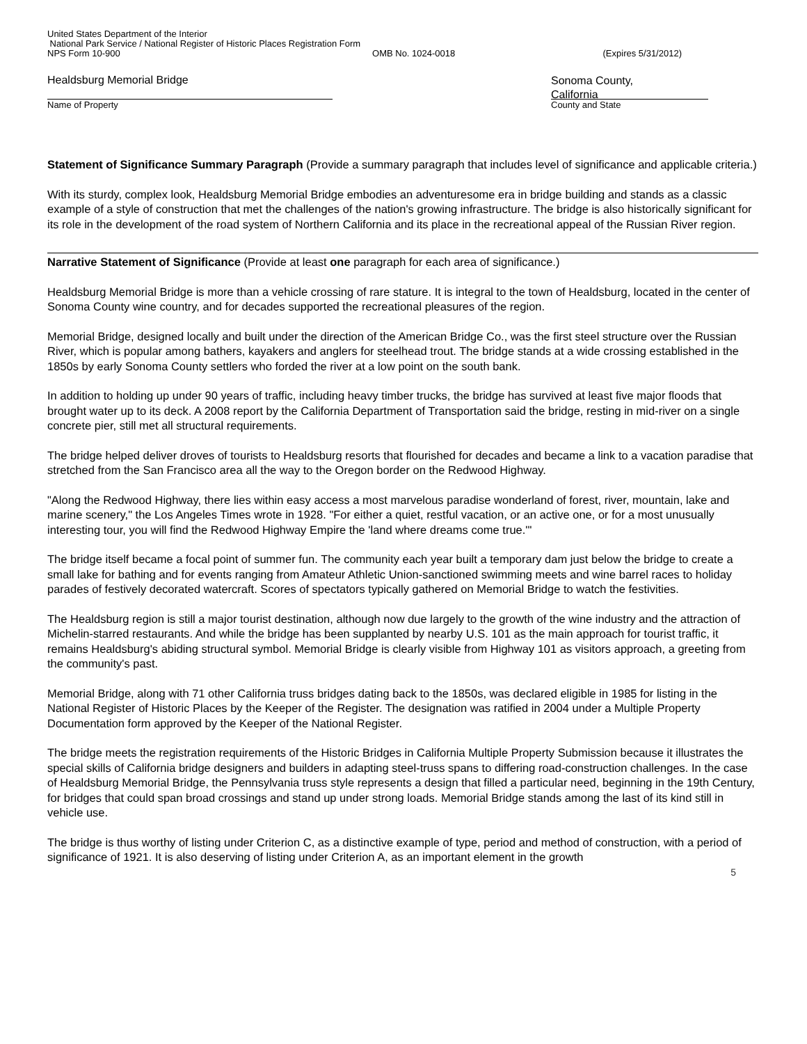United States Department of the Interior
National Park Service / National Register of Historic Places Registration Form
NPS Form 10-900 OMB No. 1024-0018 (Expires 5/31/2012)
Healdsburg Memorial Bridge
Name of Property
Sonoma County,
California
County and State
Statement of Significance Summary Paragraph (Provide a summary paragraph that includes level of significance and applicable criteria.)
With its sturdy, complex look, Healdsburg Memorial Bridge embodies an adventuresome era in bridge building and stands as a classic example of a style of construction that met the challenges of the nation's growing infrastructure. The bridge is also historically significant for its role in the development of the road system of Northern California and its place in the recreational appeal of the Russian River region.
Narrative Statement of Significance (Provide at least one paragraph for each area of significance.)
Healdsburg Memorial Bridge is more than a vehicle crossing of rare stature. It is integral to the town of Healdsburg, located in the center of Sonoma County wine country, and for decades supported the recreational pleasures of the region.
Memorial Bridge, designed locally and built under the direction of the American Bridge Co., was the first steel structure over the Russian River, which is popular among bathers, kayakers and anglers for steelhead trout. The bridge stands at a wide crossing established in the 1850s by early Sonoma County settlers who forded the river at a low point on the south bank.
In addition to holding up under 90 years of traffic, including heavy timber trucks, the bridge has survived at least five major floods that brought water up to its deck. A 2008 report by the California Department of Transportation said the bridge, resting in mid-river on a single concrete pier, still met all structural requirements.
The bridge helped deliver droves of tourists to Healdsburg resorts that flourished for decades and became a link to a vacation paradise that stretched from the San Francisco area all the way to the Oregon border on the Redwood Highway.
"Along the Redwood Highway, there lies within easy access a most marvelous paradise wonderland of forest, river, mountain, lake and marine scenery," the Los Angeles Times wrote in 1928. "For either a quiet, restful vacation, or an active one, or for a most unusually interesting tour, you will find the Redwood Highway Empire the 'land where dreams come true.'"
The bridge itself became a focal point of summer fun. The community each year built a temporary dam just below the bridge to create a small lake for bathing and for events ranging from Amateur Athletic Union-sanctioned swimming meets and wine barrel races to holiday parades of festively decorated watercraft. Scores of spectators typically gathered on Memorial Bridge to watch the festivities.
The Healdsburg region is still a major tourist destination, although now due largely to the growth of the wine industry and the attraction of Michelin-starred restaurants. And while the bridge has been supplanted by nearby U.S. 101 as the main approach for tourist traffic, it remains Healdsburg's abiding structural symbol. Memorial Bridge is clearly visible from Highway 101 as visitors approach, a greeting from the community's past.
Memorial Bridge, along with 71 other California truss bridges dating back to the 1850s, was declared eligible in 1985 for listing in the National Register of Historic Places by the Keeper of the Register. The designation was ratified in 2004 under a Multiple Property Documentation form approved by the Keeper of the National Register.
The bridge meets the registration requirements of the Historic Bridges in California Multiple Property Submission because it illustrates the special skills of California bridge designers and builders in adapting steel-truss spans to differing road-construction challenges. In the case of Healdsburg Memorial Bridge, the Pennsylvania truss style represents a design that filled a particular need, beginning in the 19th Century, for bridges that could span broad crossings and stand up under strong loads. Memorial Bridge stands among the last of its kind still in vehicle use.
The bridge is thus worthy of listing under Criterion C, as a distinctive example of type, period and method of construction, with a period of significance of 1921. It is also deserving of listing under Criterion A, as an important element in the growth
5